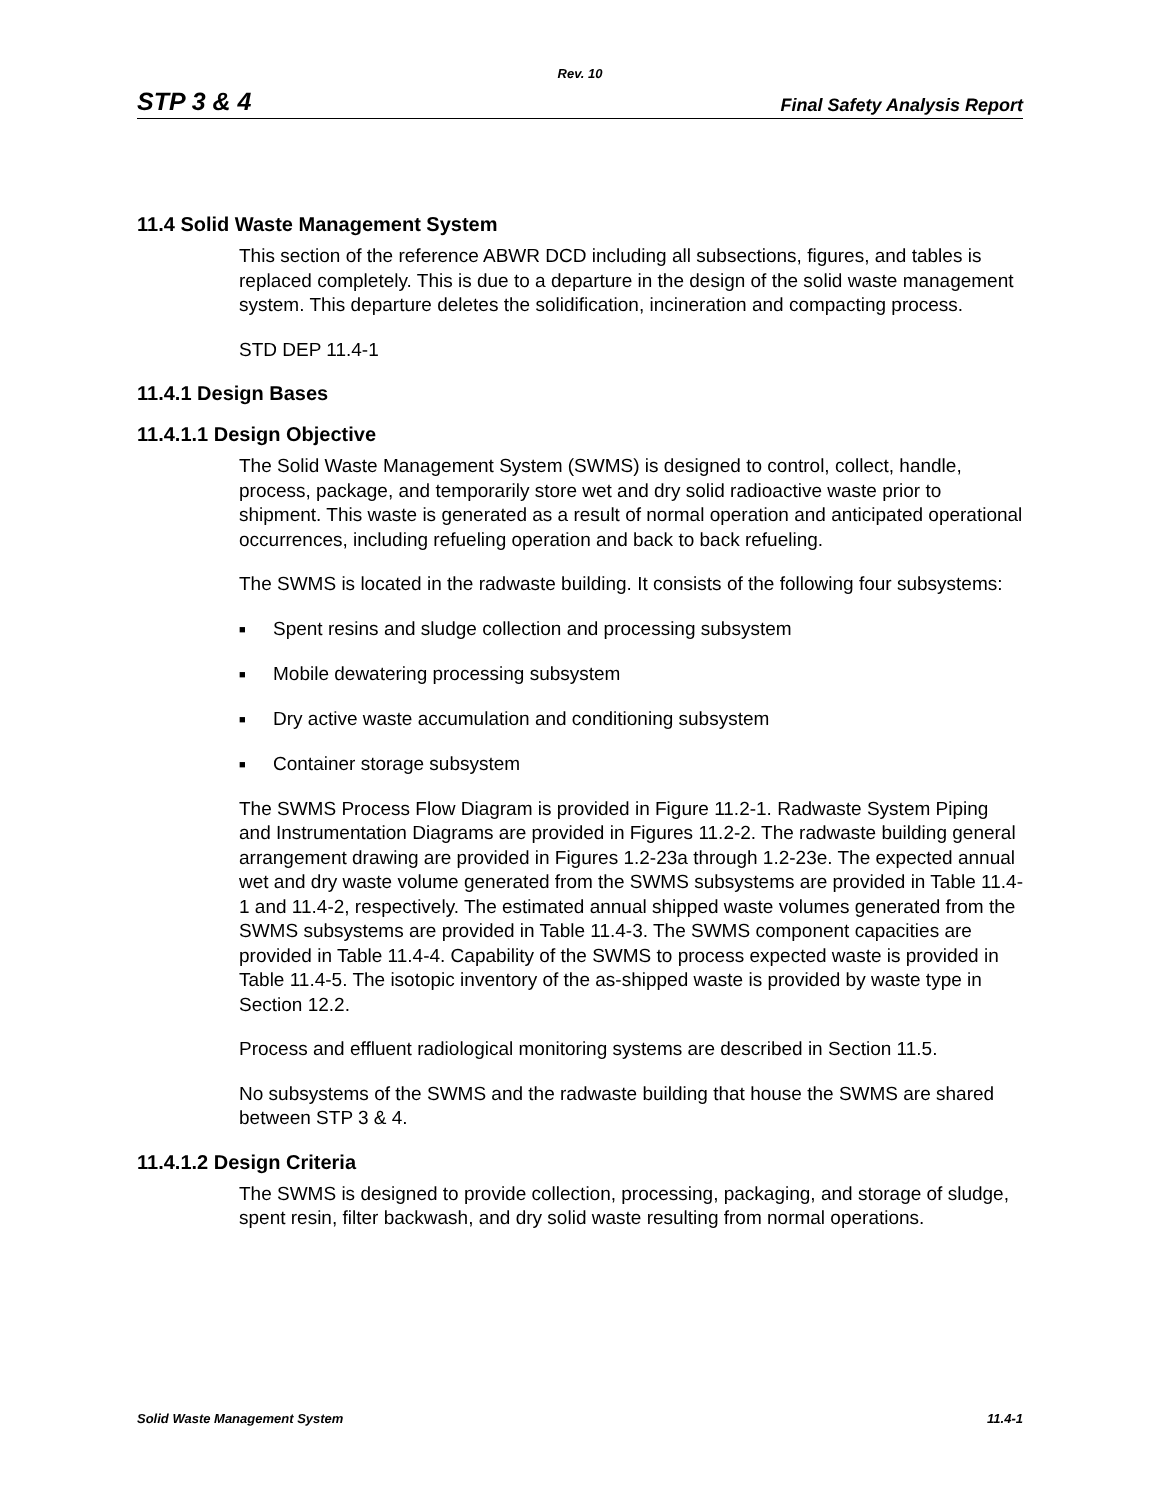Rev. 10
STP 3 & 4 Final Safety Analysis Report
11.4 Solid Waste Management System
This section of the reference ABWR DCD including all subsections, figures, and tables is replaced completely. This is due to a departure in the design of the solid waste management system. This departure deletes the solidification, incineration and compacting process.
STD DEP 11.4-1
11.4.1 Design Bases
11.4.1.1 Design Objective
The Solid Waste Management System (SWMS) is designed to control, collect, handle, process, package, and temporarily store wet and dry solid radioactive waste prior to shipment. This waste is generated as a result of normal operation and anticipated operational occurrences, including refueling operation and back to back refueling.
The SWMS is located in the radwaste building. It consists of the following four subsystems:
■ Spent resins and sludge collection and processing subsystem
■ Mobile dewatering processing subsystem
■ Dry active waste accumulation and conditioning subsystem
■ Container storage subsystem
The SWMS Process Flow Diagram is provided in Figure 11.2-1. Radwaste System Piping and Instrumentation Diagrams are provided in Figures 11.2-2. The radwaste building general arrangement drawing are provided in Figures 1.2-23a through 1.2-23e. The expected annual wet and dry waste volume generated from the SWMS subsystems are provided in Table 11.4-1 and 11.4-2, respectively. The estimated annual shipped waste volumes generated from the SWMS subsystems are provided in Table 11.4-3. The SWMS component capacities are provided in Table 11.4-4. Capability of the SWMS to process expected waste is provided in Table 11.4-5. The isotopic inventory of the as-shipped waste is provided by waste type in Section 12.2.
Process and effluent radiological monitoring systems are described in Section 11.5.
No subsystems of the SWMS and the radwaste building that house the SWMS are shared between STP 3 & 4.
11.4.1.2 Design Criteria
The SWMS is designed to provide collection, processing, packaging, and storage of sludge, spent resin, filter backwash, and dry solid waste resulting from normal operations.
Solid Waste Management System 11.4-1